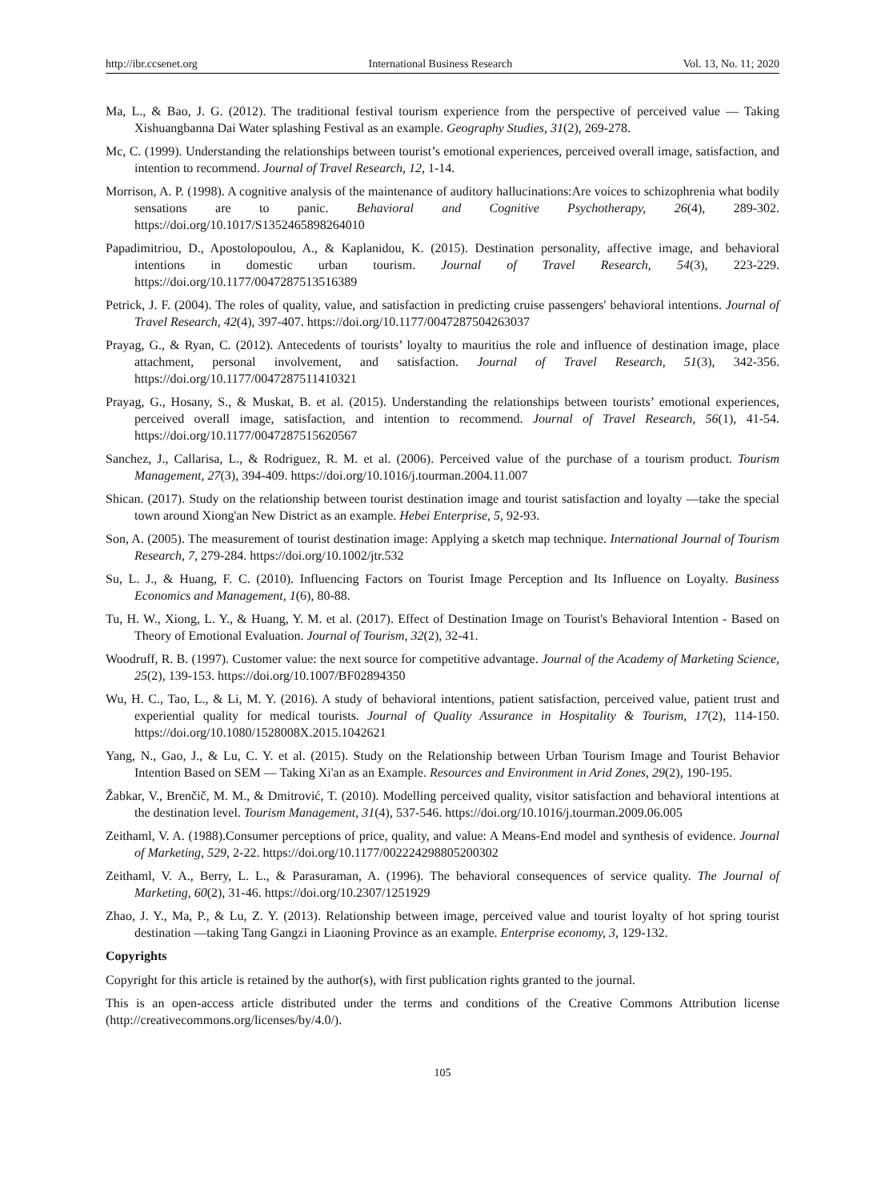http://ibr.ccsenet.org International Business Research Vol. 13, No. 11; 2020
Ma, L., & Bao, J. G. (2012). The traditional festival tourism experience from the perspective of perceived value — Taking Xishuangbanna Dai Water splashing Festival as an example. Geography Studies, 31(2), 269-278.
Mc, C. (1999). Understanding the relationships between tourist’s emotional experiences, perceived overall image, satisfaction, and intention to recommend. Journal of Travel Research, 12, 1-14.
Morrison, A. P. (1998). A cognitive analysis of the maintenance of auditory hallucinations:Are voices to schizophrenia what bodily sensations are to panic. Behavioral and Cognitive Psychotherapy, 26(4), 289-302. https://doi.org/10.1017/S1352465898264010
Papadimitriou, D., Apostolopoulou, A., & Kaplanidou, K. (2015). Destination personality, affective image, and behavioral intentions in domestic urban tourism. Journal of Travel Research, 54(3), 223-229. https://doi.org/10.1177/0047287513516389
Petrick, J. F. (2004). The roles of quality, value, and satisfaction in predicting cruise passengers' behavioral intentions. Journal of Travel Research, 42(4), 397-407. https://doi.org/10.1177/0047287504263037
Prayag, G., & Ryan, C. (2012). Antecedents of tourists’ loyalty to mauritius the role and influence of destination image, place attachment, personal involvement, and satisfaction. Journal of Travel Research, 51(3), 342-356. https://doi.org/10.1177/0047287511410321
Prayag, G., Hosany, S., & Muskat, B. et al. (2015). Understanding the relationships between tourists’ emotional experiences, perceived overall image, satisfaction, and intention to recommend. Journal of Travel Research, 56(1), 41-54. https://doi.org/10.1177/0047287515620567
Sanchez, J., Callarisa, L., & Rodriguez, R. M. et al. (2006). Perceived value of the purchase of a tourism product. Tourism Management, 27(3), 394-409. https://doi.org/10.1016/j.tourman.2004.11.007
Shican. (2017). Study on the relationship between tourist destination image and tourist satisfaction and loyalty —take the special town around Xiong'an New District as an example. Hebei Enterprise, 5, 92-93.
Son, A. (2005). The measurement of tourist destination image: Applying a sketch map technique. International Journal of Tourism Research, 7, 279-284. https://doi.org/10.1002/jtr.532
Su, L. J., & Huang, F. C. (2010). Influencing Factors on Tourist Image Perception and Its Influence on Loyalty. Business Economics and Management, 1(6), 80-88.
Tu, H. W., Xiong, L. Y., & Huang, Y. M. et al. (2017). Effect of Destination Image on Tourist's Behavioral Intention - Based on Theory of Emotional Evaluation. Journal of Tourism, 32(2), 32-41.
Woodruff, R. B. (1997). Customer value: the next source for competitive advantage. Journal of the Academy of Marketing Science, 25(2), 139-153. https://doi.org/10.1007/BF02894350
Wu, H. C., Tao, L., & Li, M. Y. (2016). A study of behavioral intentions, patient satisfaction, perceived value, patient trust and experiential quality for medical tourists. Journal of Quality Assurance in Hospitality & Tourism, 17(2), 114-150. https://doi.org/10.1080/1528008X.2015.1042621
Yang, N., Gao, J., & Lu, C. Y. et al. (2015). Study on the Relationship between Urban Tourism Image and Tourist Behavior Intention Based on SEM — Taking Xi'an as an Example. Resources and Environment in Arid Zones, 29(2), 190-195.
Žabkar, V., Brenčič, M. M., & Dmitrović, T. (2010). Modelling perceived quality, visitor satisfaction and behavioral intentions at the destination level. Tourism Management, 31(4), 537-546. https://doi.org/10.1016/j.tourman.2009.06.005
Zeithaml, V. A. (1988).Consumer perceptions of price, quality, and value: A Means-End model and synthesis of evidence. Journal of Marketing, 529, 2-22. https://doi.org/10.1177/002224298805200302
Zeithaml, V. A., Berry, L. L., & Parasuraman, A. (1996). The behavioral consequences of service quality. The Journal of Marketing, 60(2), 31-46. https://doi.org/10.2307/1251929
Zhao, J. Y., Ma, P., & Lu, Z. Y. (2013). Relationship between image, perceived value and tourist loyalty of hot spring tourist destination —taking Tang Gangzi in Liaoning Province as an example. Enterprise economy, 3, 129-132.
Copyrights
Copyright for this article is retained by the author(s), with first publication rights granted to the journal.
This is an open-access article distributed under the terms and conditions of the Creative Commons Attribution license (http://creativecommons.org/licenses/by/4.0/).
105